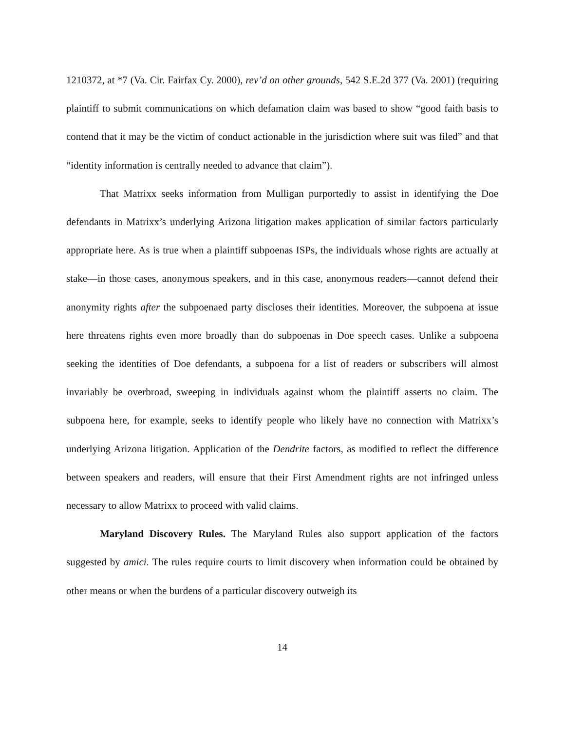1210372, at *7 (Va. Cir. Fairfax Cy. 2000), rev’d on other grounds, 542 S.E.2d 377 (Va. 2001) (requiring plaintiff to submit communications on which defamation claim was based to show “good faith basis to contend that it may be the victim of conduct actionable in the jurisdiction where suit was filed” and that “identity information is centrally needed to advance that claim”).
That Matrixx seeks information from Mulligan purportedly to assist in identifying the Doe defendants in Matrixx’s underlying Arizona litigation makes application of similar factors particularly appropriate here. As is true when a plaintiff subpoenas ISPs, the individuals whose rights are actually at stake—in those cases, anonymous speakers, and in this case, anonymous readers—cannot defend their anonymity rights after the subpoenaed party discloses their identities. Moreover, the subpoena at issue here threatens rights even more broadly than do subpoenas in Doe speech cases. Unlike a subpoena seeking the identities of Doe defendants, a subpoena for a list of readers or subscribers will almost invariably be overbroad, sweeping in individuals against whom the plaintiff asserts no claim. The subpoena here, for example, seeks to identify people who likely have no connection with Matrixx’s underlying Arizona litigation. Application of the Dendrite factors, as modified to reflect the difference between speakers and readers, will ensure that their First Amendment rights are not infringed unless necessary to allow Matrixx to proceed with valid claims.
Maryland Discovery Rules. The Maryland Rules also support application of the factors suggested by amici. The rules require courts to limit discovery when information could be obtained by other means or when the burdens of a particular discovery outweigh its
14